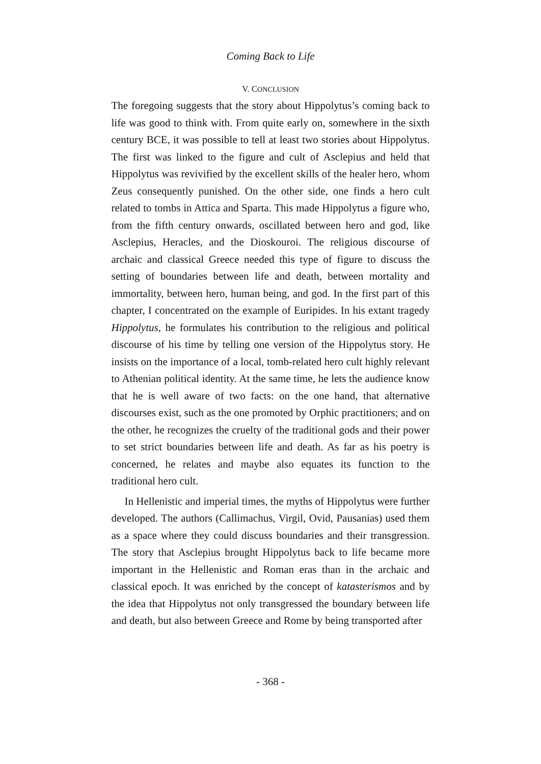Coming Back to Life
V. CONCLUSION
The foregoing suggests that the story about Hippolytus’s coming back to life was good to think with. From quite early on, somewhere in the sixth century BCE, it was possible to tell at least two stories about Hippolytus. The first was linked to the figure and cult of Asclepius and held that Hippolytus was revivified by the excellent skills of the healer hero, whom Zeus consequently punished. On the other side, one finds a hero cult related to tombs in Attica and Sparta. This made Hippolytus a figure who, from the fifth century onwards, oscillated between hero and god, like Asclepius, Heracles, and the Dioskouroi. The religious discourse of archaic and classical Greece needed this type of figure to discuss the setting of boundaries between life and death, between mortality and immortality, between hero, human being, and god. In the first part of this chapter, I concentrated on the example of Euripides. In his extant tragedy Hippolytus, he formulates his contribution to the religious and political discourse of his time by telling one version of the Hippolytus story. He insists on the importance of a local, tomb-related hero cult highly relevant to Athenian political identity. At the same time, he lets the audience know that he is well aware of two facts: on the one hand, that alternative discourses exist, such as the one promoted by Orphic practitioners; and on the other, he recognizes the cruelty of the traditional gods and their power to set strict boundaries between life and death. As far as his poetry is concerned, he relates and maybe also equates its function to the traditional hero cult.
In Hellenistic and imperial times, the myths of Hippolytus were further developed. The authors (Callimachus, Virgil, Ovid, Pausanias) used them as a space where they could discuss boundaries and their transgression. The story that Asclepius brought Hippolytus back to life became more important in the Hellenistic and Roman eras than in the archaic and classical epoch. It was enriched by the concept of katasterismos and by the idea that Hippolytus not only transgressed the boundary between life and death, but also between Greece and Rome by being transported after
- 368 -